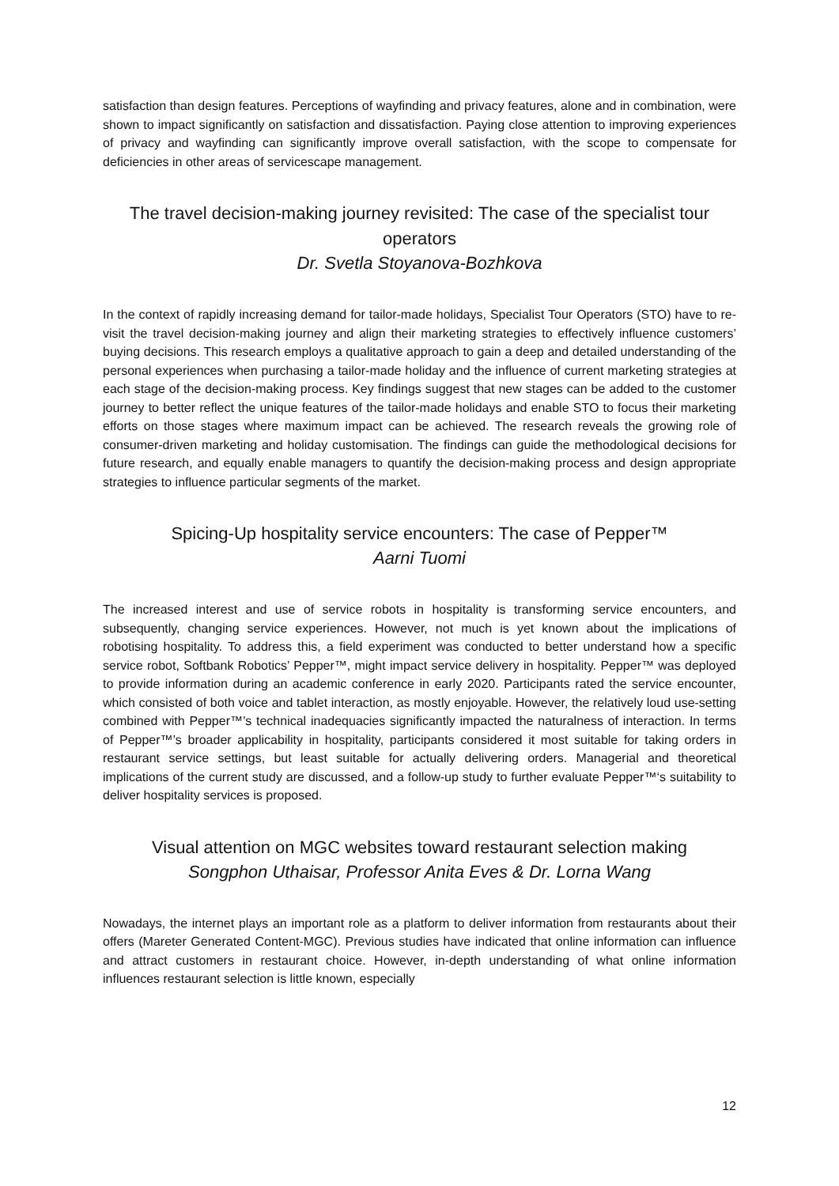satisfaction than design features. Perceptions of wayfinding and privacy features, alone and in combination, were shown to impact significantly on satisfaction and dissatisfaction. Paying close attention to improving experiences of privacy and wayfinding can significantly improve overall satisfaction, with the scope to compensate for deficiencies in other areas of servicescape management.
The travel decision-making journey revisited: The case of the specialist tour operators
Dr. Svetla Stoyanova-Bozhkova
In the context of rapidly increasing demand for tailor-made holidays, Specialist Tour Operators (STO) have to re-visit the travel decision-making journey and align their marketing strategies to effectively influence customers’ buying decisions. This research employs a qualitative approach to gain a deep and detailed understanding of the personal experiences when purchasing a tailor-made holiday and the influence of current marketing strategies at each stage of the decision-making process. Key findings suggest that new stages can be added to the customer journey to better reflect the unique features of the tailor-made holidays and enable STO to focus their marketing efforts on those stages where maximum impact can be achieved. The research reveals the growing role of consumer-driven marketing and holiday customisation. The findings can guide the methodological decisions for future research, and equally enable managers to quantify the decision-making process and design appropriate strategies to influence particular segments of the market.
Spicing-Up hospitality service encounters: The case of Pepper™
Aarni Tuomi
The increased interest and use of service robots in hospitality is transforming service encounters, and subsequently, changing service experiences. However, not much is yet known about the implications of robotising hospitality. To address this, a field experiment was conducted to better understand how a specific service robot, Softbank Robotics’ Pepper™, might impact service delivery in hospitality. Pepper™ was deployed to provide information during an academic conference in early 2020. Participants rated the service encounter, which consisted of both voice and tablet interaction, as mostly enjoyable. However, the relatively loud use-setting combined with Pepper™’s technical inadequacies significantly impacted the naturalness of interaction. In terms of Pepper™’s broader applicability in hospitality, participants considered it most suitable for taking orders in restaurant service settings, but least suitable for actually delivering orders. Managerial and theoretical implications of the current study are discussed, and a follow-up study to further evaluate Pepper™‘s suitability to deliver hospitality services is proposed.
Visual attention on MGC websites toward restaurant selection making
Songphon Uthaisar, Professor Anita Eves & Dr. Lorna Wang
Nowadays, the internet plays an important role as a platform to deliver information from restaurants about their offers (Mareter Generated Content-MGC). Previous studies have indicated that online information can influence and attract customers in restaurant choice. However, in-depth understanding of what online information influences restaurant selection is little known, especially
12